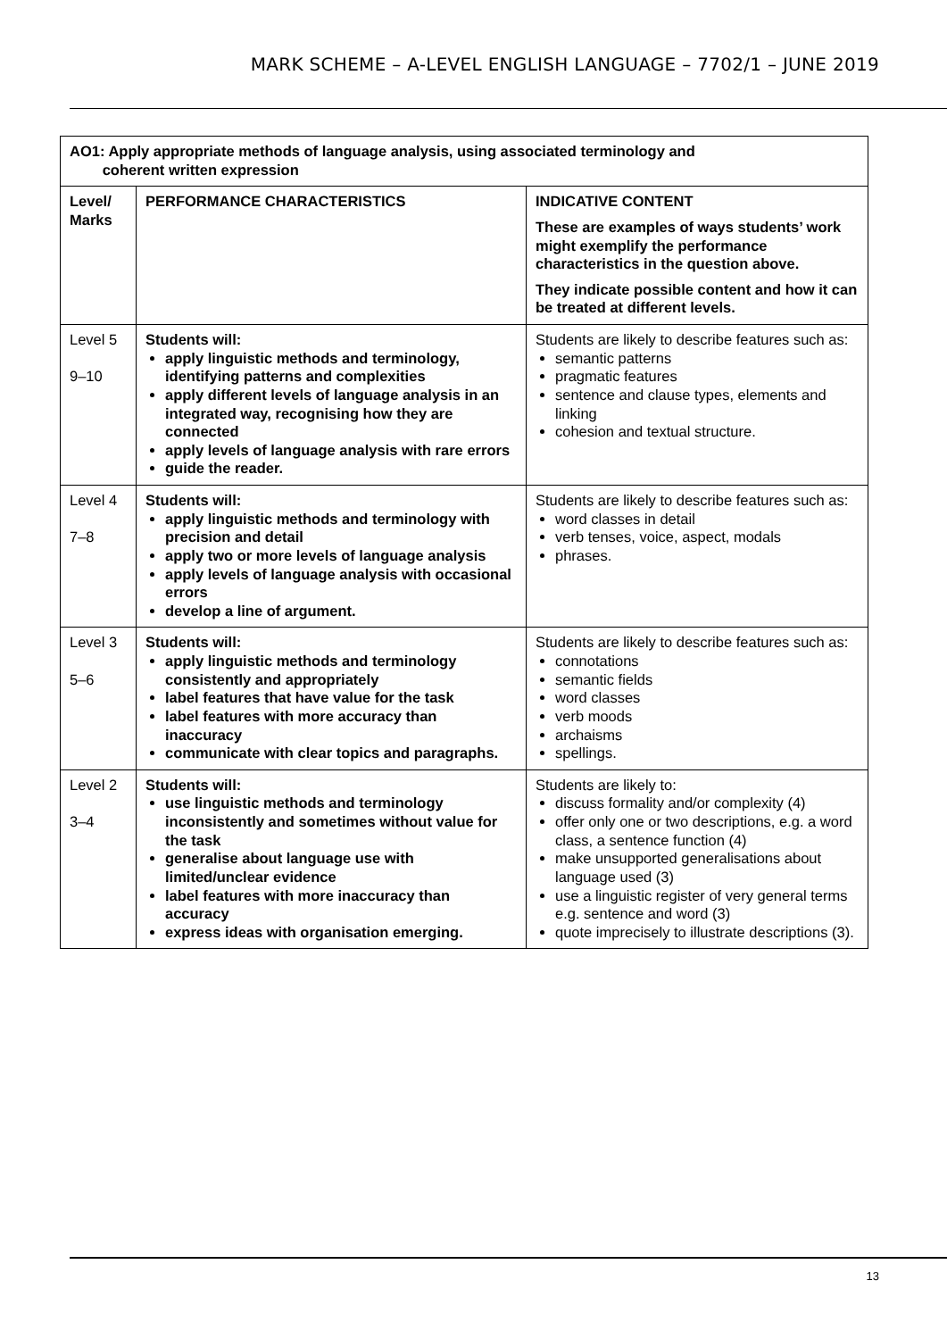MARK SCHEME – A-LEVEL ENGLISH LANGUAGE – 7702/1 – JUNE 2019
| AO1: Apply appropriate methods of language analysis, using associated terminology and coherent written expression | | |
| --- | --- | --- |
| Level/ Marks | PERFORMANCE CHARACTERISTICS | INDICATIVE CONTENT These are examples of ways students’ work might exemplify the performance characteristics in the question above. They indicate possible content and how it can be treated at different levels. |
| Level 5 9–10 | Students will: apply linguistic methods and terminology, identifying patterns and complexities apply different levels of language analysis in an integrated way, recognising how they are connected apply levels of language analysis with rare errors guide the reader. | Students are likely to describe features such as: semantic patterns pragmatic features sentence and clause types, elements and linking cohesion and textual structure. |
| Level 4 7–8 | Students will: apply linguistic methods and terminology with precision and detail apply two or more levels of language analysis apply levels of language analysis with occasional errors develop a line of argument. | Students are likely to describe features such as: word classes in detail verb tenses, voice, aspect, modals phrases. |
| Level 3 5–6 | Students will: apply linguistic methods and terminology consistently and appropriately label features that have value for the task label features with more accuracy than inaccuracy communicate with clear topics and paragraphs. | Students are likely to describe features such as: connotations semantic fields word classes verb moods archaisms spellings. |
| Level 2 3–4 | Students will: use linguistic methods and terminology inconsistently and sometimes without value for the task generalise about language use with limited/unclear evidence label features with more inaccuracy than accuracy express ideas with organisation emerging. | Students are likely to: discuss formality and/or complexity (4) offer only one or two descriptions, e.g. a word class, a sentence function (4) make unsupported generalisations about language used (3) use a linguistic register of very general terms e.g. sentence and word (3) quote imprecisely to illustrate descriptions (3). |
13